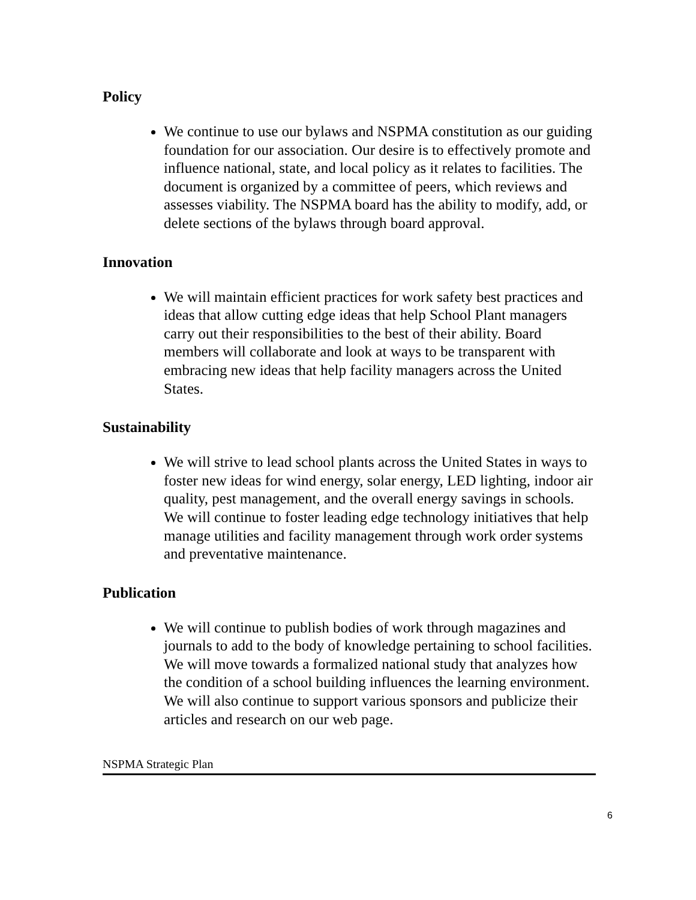Policy
We continue to use our bylaws and NSPMA constitution as our guiding foundation for our association. Our desire is to effectively promote and influence national, state, and local policy as it relates to facilities. The document is organized by a committee of peers, which reviews and assesses viability. The NSPMA board has the ability to modify, add, or delete sections of the bylaws through board approval.
Innovation
We will maintain efficient practices for work safety best practices and ideas that allow cutting edge ideas that help School Plant managers carry out their responsibilities to the best of their ability. Board members will collaborate and look at ways to be transparent with embracing new ideas that help facility managers across the United States.
Sustainability
We will strive to lead school plants across the United States in ways to foster new ideas for wind energy, solar energy, LED lighting, indoor air quality, pest management, and the overall energy savings in schools. We will continue to foster leading edge technology initiatives that help manage utilities and facility management through work order systems and preventative maintenance.
Publication
We will continue to publish bodies of work through magazines and journals to add to the body of knowledge pertaining to school facilities. We will move towards a formalized national study that analyzes how the condition of a school building influences the learning environment. We will also continue to support various sponsors and publicize their articles and research on our web page.
NSPMA Strategic Plan
6